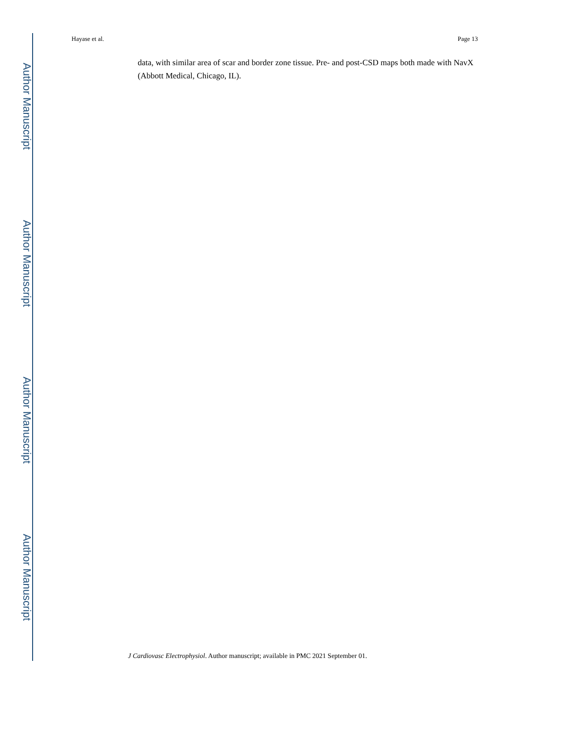Author Manuscript
Author Manuscript
Author Manuscript
Author Manuscript
Hayase et al. Page 13
data, with similar area of scar and border zone tissue. Pre- and post-CSD maps both made with NavX (Abbott Medical, Chicago, IL).
J Cardiovasc Electrophysiol. Author manuscript; available in PMC 2021 September 01.